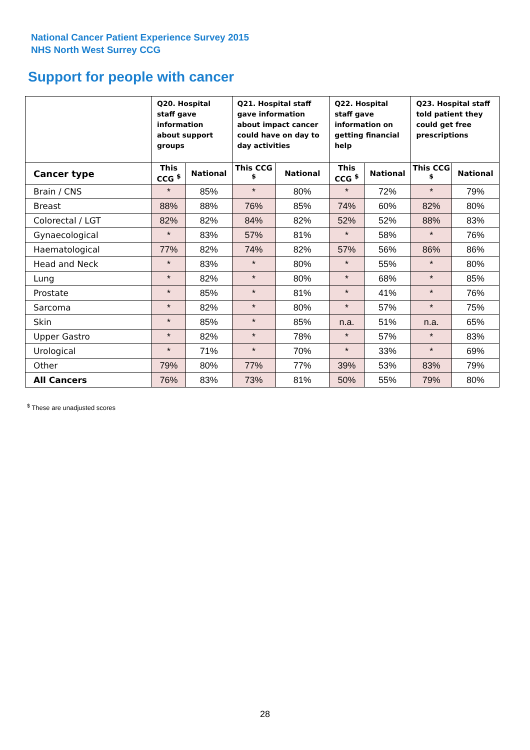National Cancer Patient Experience Survey 2015
NHS North West Surrey CCG
Support for people with cancer
| | Q20. Hospital staff gave information about support groups | | Q21. Hospital staff gave information about impact cancer could have on day to day activities | | Q22. Hospital staff gave information on getting financial help | | Q23. Hospital staff told patient they could get free prescriptions | |
| --- | --- | --- | --- | --- | --- | --- | --- | --- |
| Cancer type | This CCG <sup>$</sup> | National | This CCG <sup>$</sup> | National | This CCG <sup>$</sup> | National | This CCG <sup>$</sup> | National |
| Brain / CNS | * | 85% | * | 80% | * | 72% | * | 79% |
| Breast | 88% | 88% | 76% | 85% | 74% | 60% | 82% | 80% |
| Colorectal / LGT | 82% | 82% | 84% | 82% | 52% | 52% | 88% | 83% |
| Gynaecological | * | 83% | 57% | 81% | * | 58% | * | 76% |
| Haematological | 77% | 82% | 74% | 82% | 57% | 56% | 86% | 86% |
| Head and Neck | * | 83% | * | 80% | * | 55% | * | 80% |
| Lung | * | 82% | * | 80% | * | 68% | * | 85% |
| Prostate | * | 85% | * | 81% | * | 41% | * | 76% |
| Sarcoma | * | 82% | * | 80% | * | 57% | * | 75% |
| Skin | * | 85% | * | 85% | n.a. | 51% | n.a. | 65% |
| Upper Gastro | * | 82% | * | 78% | * | 57% | * | 83% |
| Urological | * | 71% | * | 70% | * | 33% | * | 69% |
| Other | 79% | 80% | 77% | 77% | 39% | 53% | 83% | 79% |
| All Cancers | 76% | 83% | 73% | 81% | 50% | 55% | 79% | 80% |
<sup>$</sup> These are unadjusted scores
28